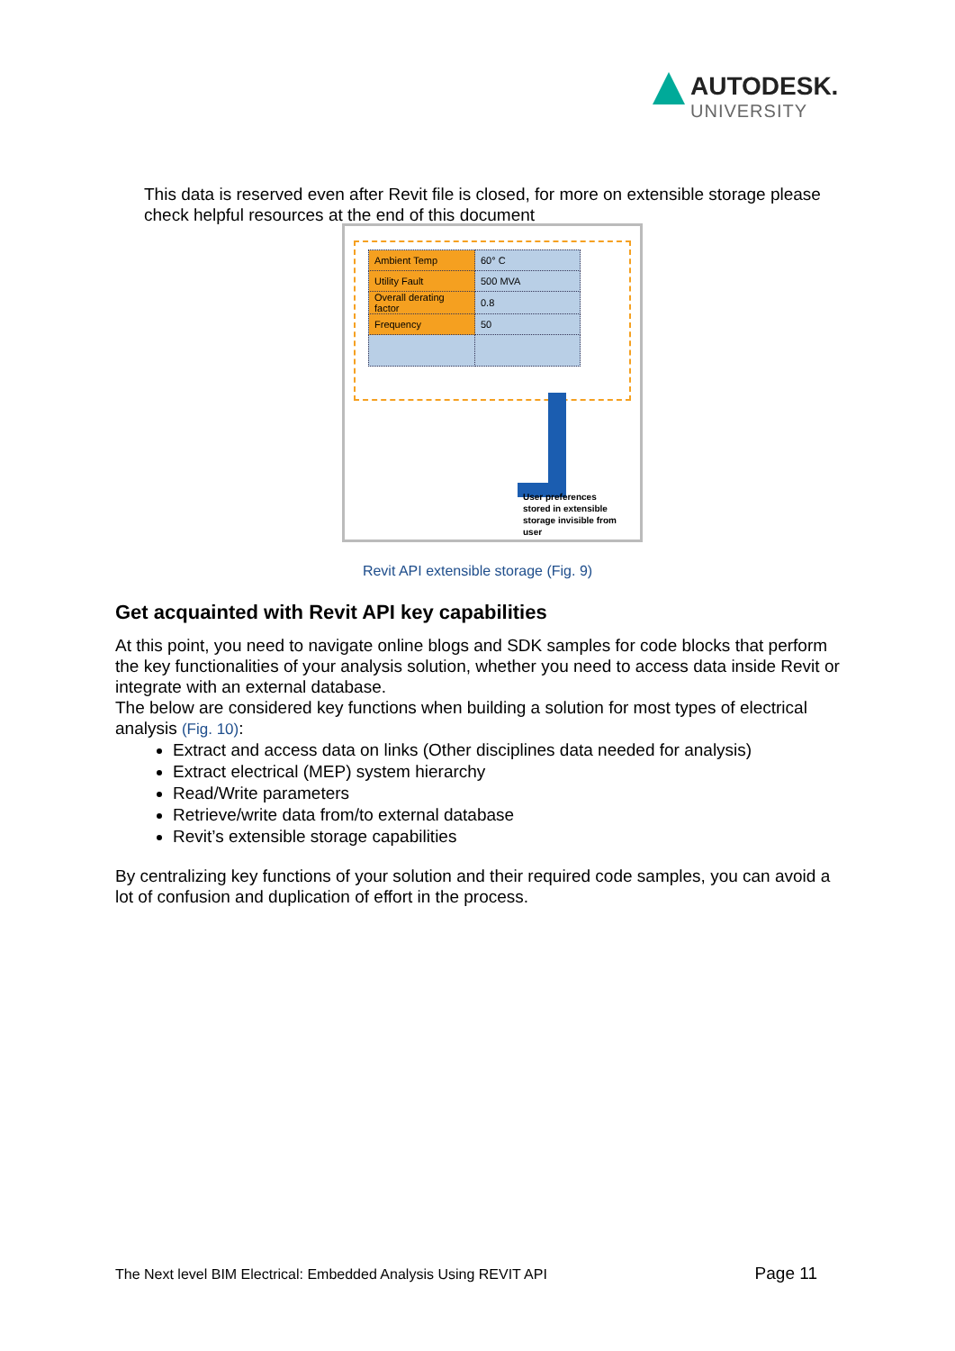AUTODESK.
UNIVERSITY
This data is reserved even after Revit file is closed, for more on extensible storage please check helpful resources at the end of this document
| Ambient Temp | 60° C |
| Utility Fault | 500 MVA |
| Overall derating factor | 0.8 |
| Frequency | 50 |
User preferences
stored in extensible
storage invisible from
user
Revit API extensible storage (Fig. 9)
Get acquainted with Revit API key capabilities
At this point, you need to navigate online blogs and SDK samples for code blocks that perform the key functionalities of your analysis solution, whether you need to access data inside Revit or integrate with an external database.
The below are considered key functions when building a solution for most types of electrical analysis (Fig. 10):
Extract and access data on links (Other disciplines data needed for analysis)
Extract electrical (MEP) system hierarchy
Read/Write parameters
Retrieve/write data from/to external database
Revit’s extensible storage capabilities
By centralizing key functions of your solution and their required code samples, you can avoid a lot of confusion and duplication of effort in the process.
The Next level BIM Electrical: Embedded Analysis Using REVIT API Page 11